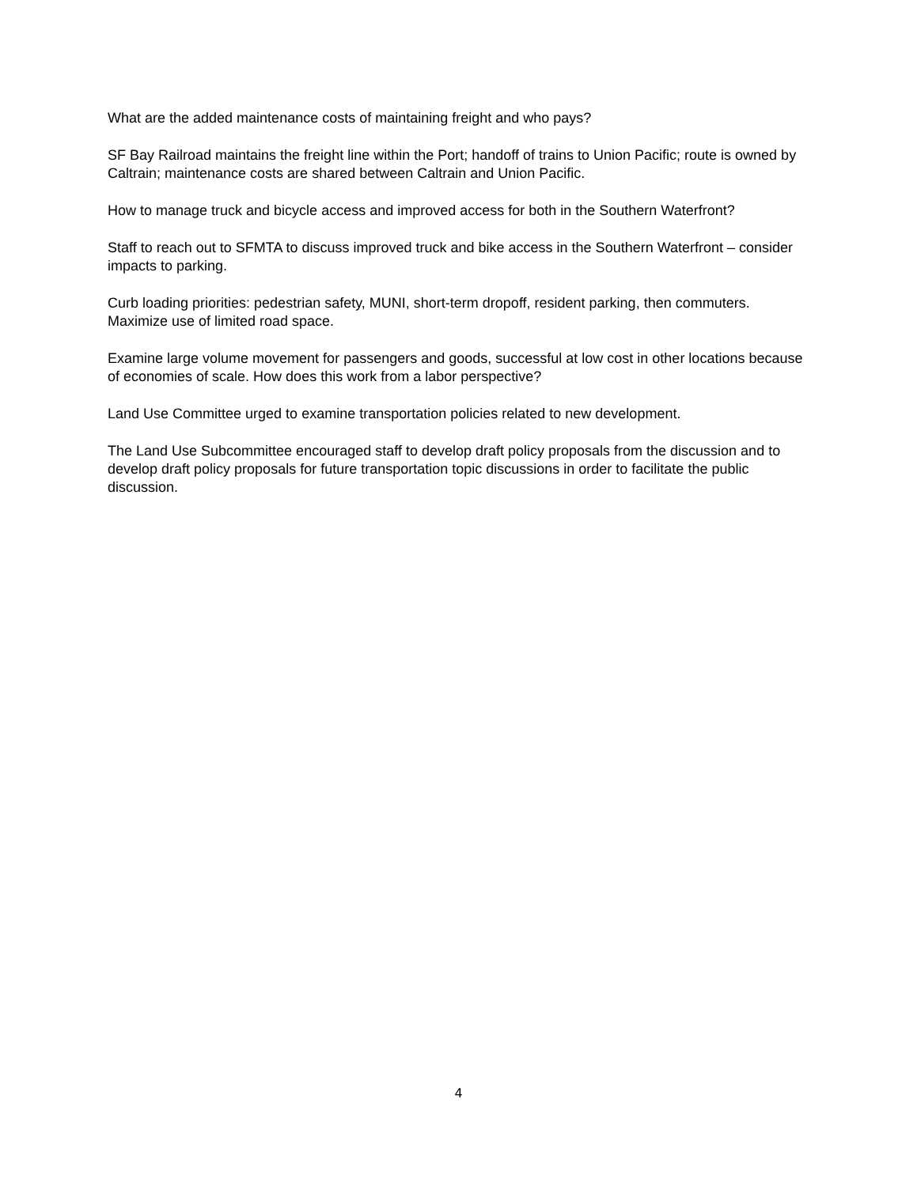What are the added maintenance costs of maintaining freight and who pays?
SF Bay Railroad maintains the freight line within the Port; handoff of trains to Union Pacific; route is owned by Caltrain; maintenance costs are shared between Caltrain and Union Pacific.
How to manage truck and bicycle access and improved access for both in the Southern Waterfront?
Staff to reach out to SFMTA to discuss improved truck and bike access in the Southern Waterfront – consider impacts to parking.
Curb loading priorities: pedestrian safety, MUNI, short-term dropoff, resident parking, then commuters. Maximize use of limited road space.
Examine large volume movement for passengers and goods, successful at low cost in other locations because of economies of scale. How does this work from a labor perspective?
Land Use Committee urged to examine transportation policies related to new development.
The Land Use Subcommittee encouraged staff to develop draft policy proposals from the discussion and to develop draft policy proposals for future transportation topic discussions in order to facilitate the public discussion.
4